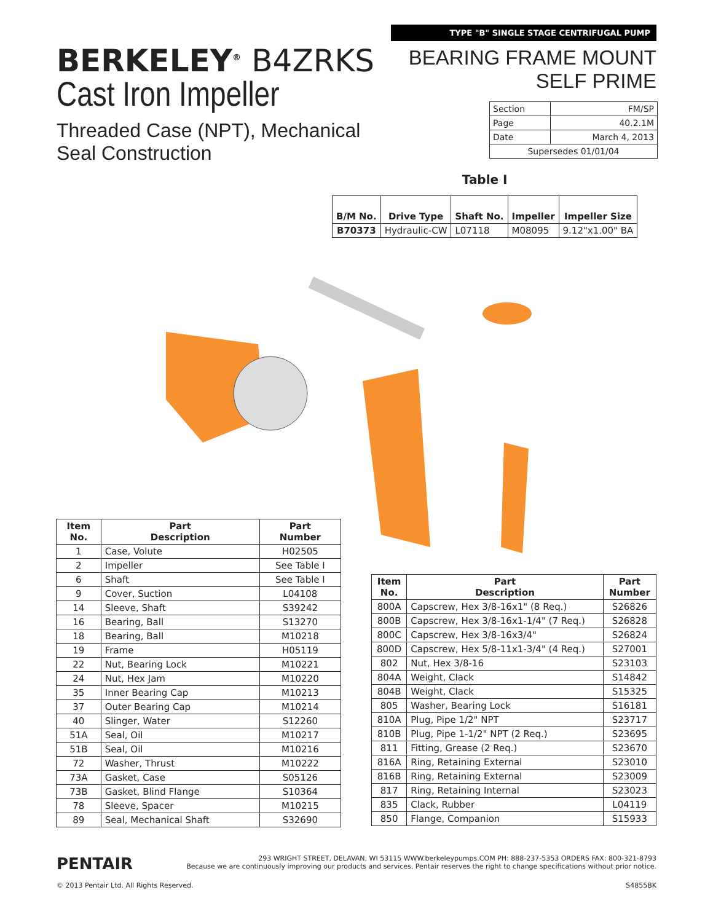BERKELEY<sup>®</sup> B4ZRKS
Cast Iron Impeller
Threaded Case (NPT), Mechanical Seal Construction
TYPE "B" SINGLE STAGE CENTRIFUGAL PUMP
BEARING FRAME MOUNT SELF PRIME
| Section | FM/SP |
| Page | 40.2.1M |
| Date | March 4, 2013 |
| Supersedes 01/01/04 | |
Table I
| B/M No. | Drive Type | Shaft No. | Impeller | Impeller Size |
| --- | --- | --- | --- | --- |
| B70373 | Hydraulic-CW | L07118 | M08095 | 9.12"x1.00" BA |
| Item No. | Part Description | Part Number |
| --- | --- | --- |
| 1 | Case, Volute | H02505 |
| 2 | Impeller | See Table I |
| 6 | Shaft | See Table I |
| 9 | Cover, Suction | L04108 |
| 14 | Sleeve, Shaft | S39242 |
| 16 | Bearing, Ball | S13270 |
| 18 | Bearing, Ball | M10218 |
| 19 | Frame | H05119 |
| 22 | Nut, Bearing Lock | M10221 |
| 24 | Nut, Hex Jam | M10220 |
| 35 | Inner Bearing Cap | M10213 |
| 37 | Outer Bearing Cap | M10214 |
| 40 | Slinger, Water | S12260 |
| 51A | Seal, Oil | M10217 |
| 51B | Seal, Oil | M10216 |
| 72 | Washer, Thrust | M10222 |
| 73A | Gasket, Case | S05126 |
| 73B | Gasket, Blind Flange | S10364 |
| 78 | Sleeve, Spacer | M10215 |
| 89 | Seal, Mechanical Shaft | S32690 |
| Item No. | Part Description | Part Number |
| --- | --- | --- |
| 800A | Capscrew, Hex 3/8-16x1" (8 Req.) | S26826 |
| 800B | Capscrew, Hex 3/8-16x1-1/4" (7 Req.) | S26828 |
| 800C | Capscrew, Hex 3/8-16x3/4" | S26824 |
| 800D | Capscrew, Hex 5/8-11x1-3/4" (4 Req.) | S27001 |
| 802 | Nut, Hex 3/8-16 | S23103 |
| 804A | Weight, Clack | S14842 |
| 804B | Weight, Clack | S15325 |
| 805 | Washer, Bearing Lock | S16181 |
| 810A | Plug, Pipe 1/2" NPT | S23717 |
| 810B | Plug, Pipe 1-1/2" NPT (2 Req.) | S23695 |
| 811 | Fitting, Grease (2 Req.) | S23670 |
| 816A | Ring, Retaining External | S23010 |
| 816B | Ring, Retaining External | S23009 |
| 817 | Ring, Retaining Internal | S23023 |
| 835 | Clack, Rubber | L04119 |
| 850 | Flange, Companion | S15933 |
PENTAIR
293 WRIGHT STREET, DELAVAN, WI 53115 WWW.berkeleypumps.COM PH: 888-237-5353 ORDERS FAX: 800-321-8793
Because we are continuously improving our products and services, Pentair reserves the right to change specifications without prior notice.
© 2013 Pentair Ltd. All Rights Reserved. S4855BK